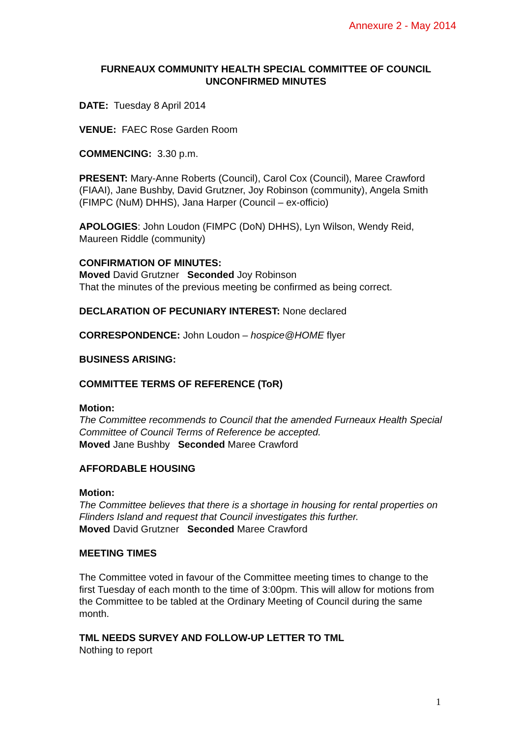Annexure 2 - May 2014
FURNEAUX COMMUNITY HEALTH SPECIAL COMMITTEE OF COUNCIL
UNCONFIRMED MINUTES
DATE: Tuesday 8 April 2014
VENUE: FAEC Rose Garden Room
COMMENCING: 3.30 p.m.
PRESENT: Mary-Anne Roberts (Council), Carol Cox (Council), Maree Crawford (FIAAI), Jane Bushby, David Grutzner, Joy Robinson (community), Angela Smith (FIMPC (NuM) DHHS), Jana Harper (Council – ex-officio)
APOLOGIES: John Loudon (FIMPC (DoN) DHHS), Lyn Wilson, Wendy Reid, Maureen Riddle (community)
CONFIRMATION OF MINUTES:
Moved David Grutzner Seconded Joy Robinson
That the minutes of the previous meeting be confirmed as being correct.
DECLARATION OF PECUNIARY INTEREST: None declared
CORRESPONDENCE: John Loudon – hospice@HOME flyer
BUSINESS ARISING:
COMMITTEE TERMS OF REFERENCE (ToR)
Motion:
The Committee recommends to Council that the amended Furneaux Health Special Committee of Council Terms of Reference be accepted.
Moved Jane Bushby Seconded Maree Crawford
AFFORDABLE HOUSING
Motion:
The Committee believes that there is a shortage in housing for rental properties on Flinders Island and request that Council investigates this further.
Moved David Grutzner Seconded Maree Crawford
MEETING TIMES
The Committee voted in favour of the Committee meeting times to change to the first Tuesday of each month to the time of 3:00pm. This will allow for motions from the Committee to be tabled at the Ordinary Meeting of Council during the same month.
TML NEEDS SURVEY AND FOLLOW-UP LETTER TO TML
Nothing to report
1